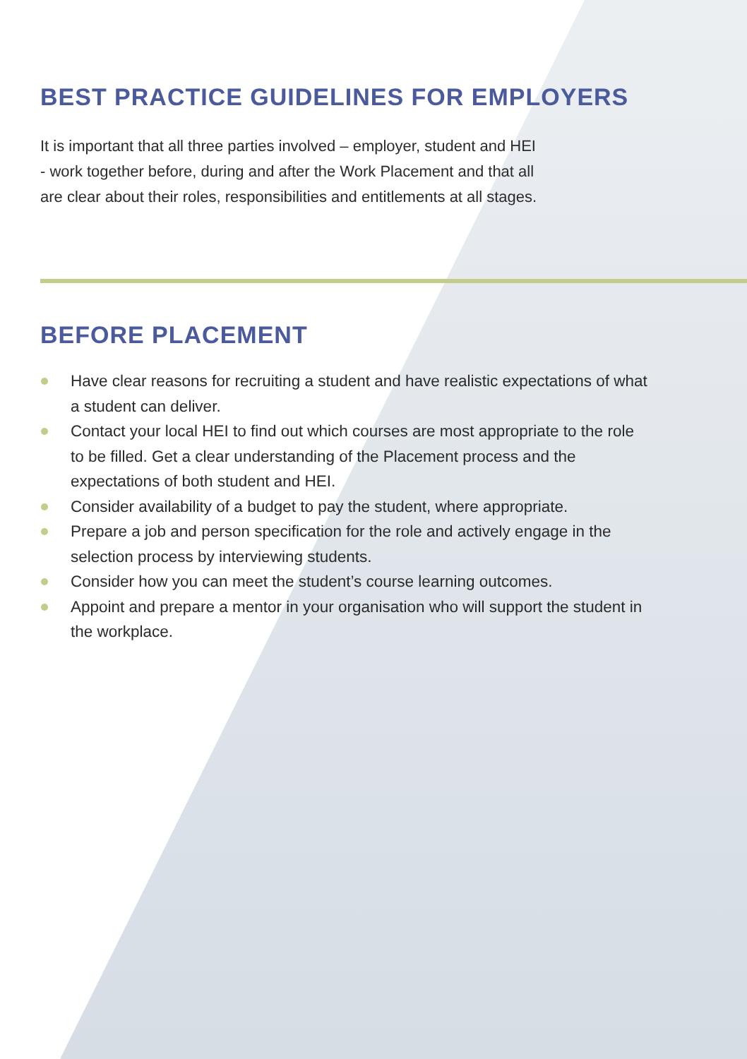BEST PRACTICE GUIDELINES FOR EMPLOYERS
It is important that all three parties involved – employer, student and HEI
- work together before, during and after the Work Placement and that all
are clear about their roles, responsibilities and entitlements at all stages.
BEFORE PLACEMENT
Have clear reasons for recruiting a student and have realistic expectations of what a student can deliver.
Contact your local HEI to find out which courses are most appropriate to the role to be filled. Get a clear understanding of the Placement process and the expectations of both student and HEI.
Consider availability of a budget to pay the student, where appropriate.
Prepare a job and person specification for the role and actively engage in the selection process by interviewing students.
Consider how you can meet the student’s course learning outcomes.
Appoint and prepare a mentor in your organisation who will support the student in the workplace.